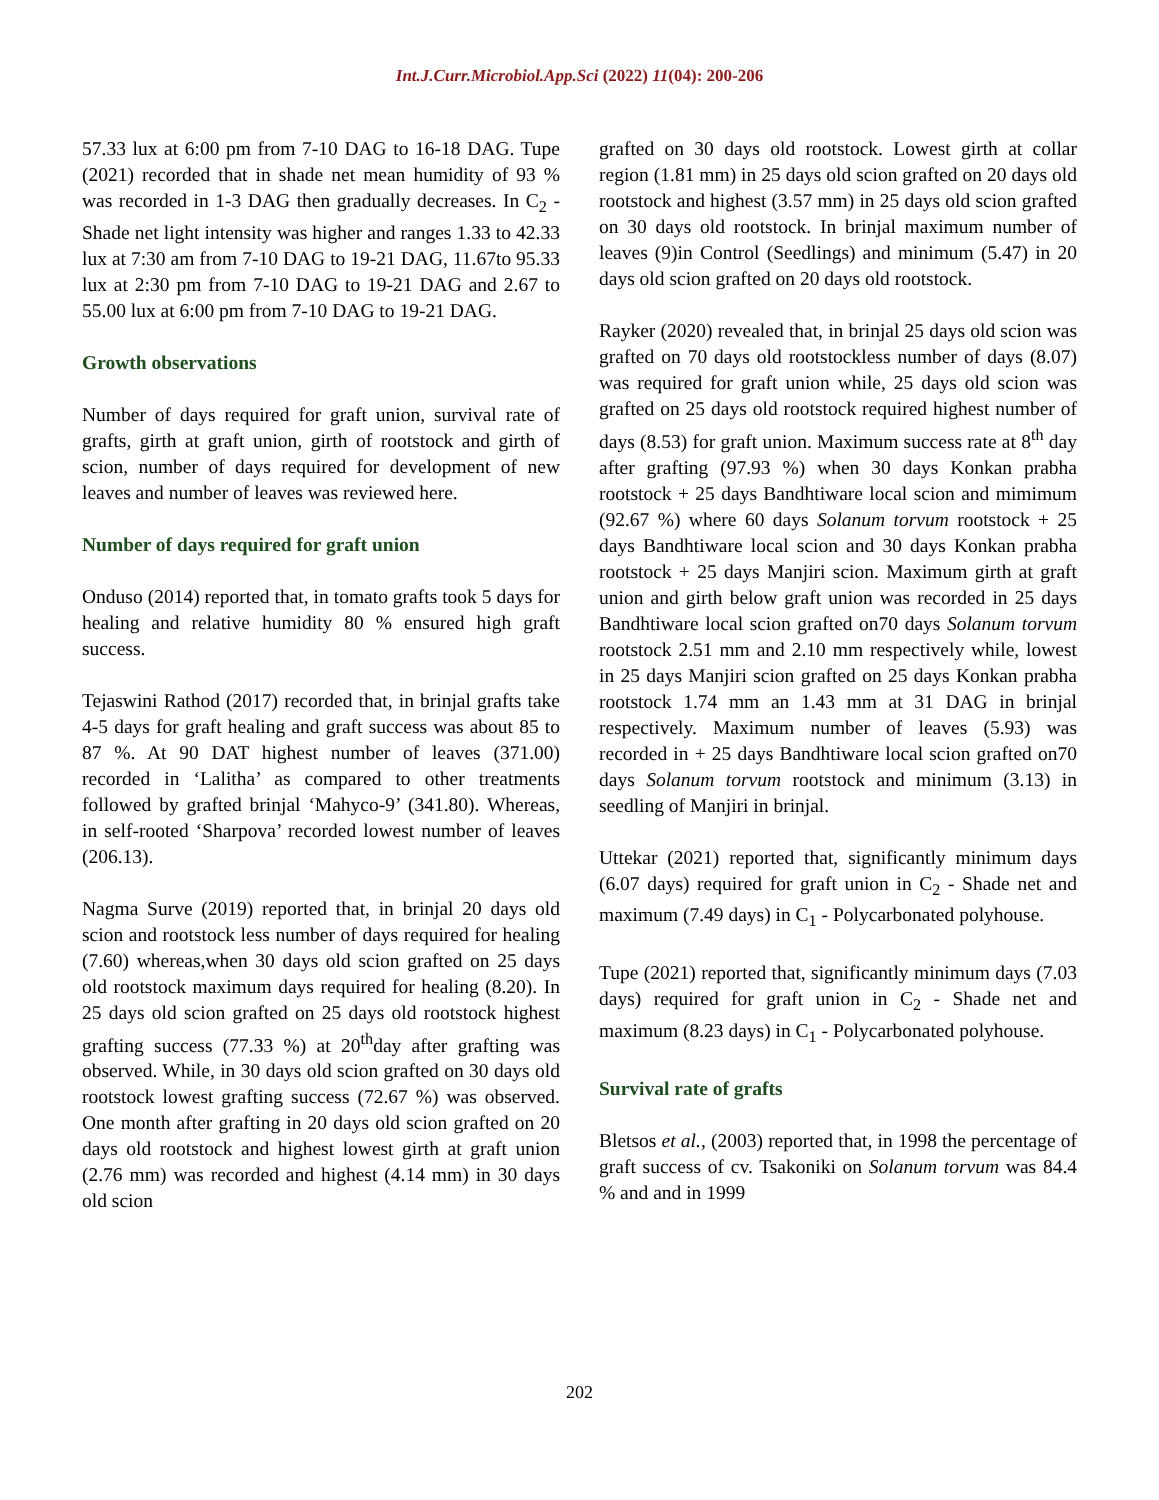Int.J.Curr.Microbiol.App.Sci (2022) 11(04): 200-206
57.33 lux at 6:00 pm from 7-10 DAG to 16-18 DAG. Tupe (2021) recorded that in shade net mean humidity of 93 % was recorded in 1-3 DAG then gradually decreases. In C<sub>2</sub> - Shade net light intensity was higher and ranges 1.33 to 42.33 lux at 7:30 am from 7-10 DAG to 19-21 DAG, 11.67to 95.33 lux at 2:30 pm from 7-10 DAG to 19-21 DAG and 2.67 to 55.00 lux at 6:00 pm from 7-10 DAG to 19-21 DAG.
Growth observations
Number of days required for graft union, survival rate of grafts, girth at graft union, girth of rootstock and girth of scion, number of days required for development of new leaves and number of leaves was reviewed here.
Number of days required for graft union
Onduso (2014) reported that, in tomato grafts took 5 days for healing and relative humidity 80 % ensured high graft success.
Tejaswini Rathod (2017) recorded that, in brinjal grafts take 4-5 days for graft healing and graft success was about 85 to 87 %. At 90 DAT highest number of leaves (371.00) recorded in ‘Lalitha’ as compared to other treatments followed by grafted brinjal ‘Mahyco-9’ (341.80). Whereas, in self-rooted ‘Sharpova’ recorded lowest number of leaves (206.13).
Nagma Surve (2019) reported that, in brinjal 20 days old scion and rootstock less number of days required for healing (7.60) whereas,when 30 days old scion grafted on 25 days old rootstock maximum days required for healing (8.20). In 25 days old scion grafted on 25 days old rootstock highest grafting success (77.33 %) at 20<sup>th</sup>day after grafting was observed. While, in 30 days old scion grafted on 30 days old rootstock lowest grafting success (72.67 %) was observed. One month after grafting in 20 days old scion grafted on 20 days old rootstock and highest lowest girth at graft union (2.76 mm) was recorded and highest (4.14 mm) in 30 days old scion
grafted on 30 days old rootstock. Lowest girth at collar region (1.81 mm) in 25 days old scion grafted on 20 days old rootstock and highest (3.57 mm) in 25 days old scion grafted on 30 days old rootstock. In brinjal maximum number of leaves (9)in Control (Seedlings) and minimum (5.47) in 20 days old scion grafted on 20 days old rootstock.
Rayker (2020) revealed that, in brinjal 25 days old scion was grafted on 70 days old rootstockless number of days (8.07) was required for graft union while, 25 days old scion was grafted on 25 days old rootstock required highest number of days (8.53) for graft union. Maximum success rate at 8<sup>th</sup> day after grafting (97.93 %) when 30 days Konkan prabha rootstock + 25 days Bandhtiware local scion and mimimum (92.67 %) where 60 days Solanum torvum rootstock + 25 days Bandhtiware local scion and 30 days Konkan prabha rootstock + 25 days Manjiri scion. Maximum girth at graft union and girth below graft union was recorded in 25 days Bandhtiware local scion grafted on70 days Solanum torvum rootstock 2.51 mm and 2.10 mm respectively while, lowest in 25 days Manjiri scion grafted on 25 days Konkan prabha rootstock 1.74 mm an 1.43 mm at 31 DAG in brinjal respectively. Maximum number of leaves (5.93) was recorded in + 25 days Bandhtiware local scion grafted on70 days Solanum torvum rootstock and minimum (3.13) in seedling of Manjiri in brinjal.
Uttekar (2021) reported that, significantly minimum days (6.07 days) required for graft union in C<sub>2</sub> - Shade net and maximum (7.49 days) in C<sub>1</sub> - Polycarbonated polyhouse.
Tupe (2021) reported that, significantly minimum days (7.03 days) required for graft union in C<sub>2</sub> - Shade net and maximum (8.23 days) in C<sub>1</sub> - Polycarbonated polyhouse.
Survival rate of grafts
Bletsos et al., (2003) reported that, in 1998 the percentage of graft success of cv. Tsakoniki on Solanum torvum was 84.4 % and and in 1999
202